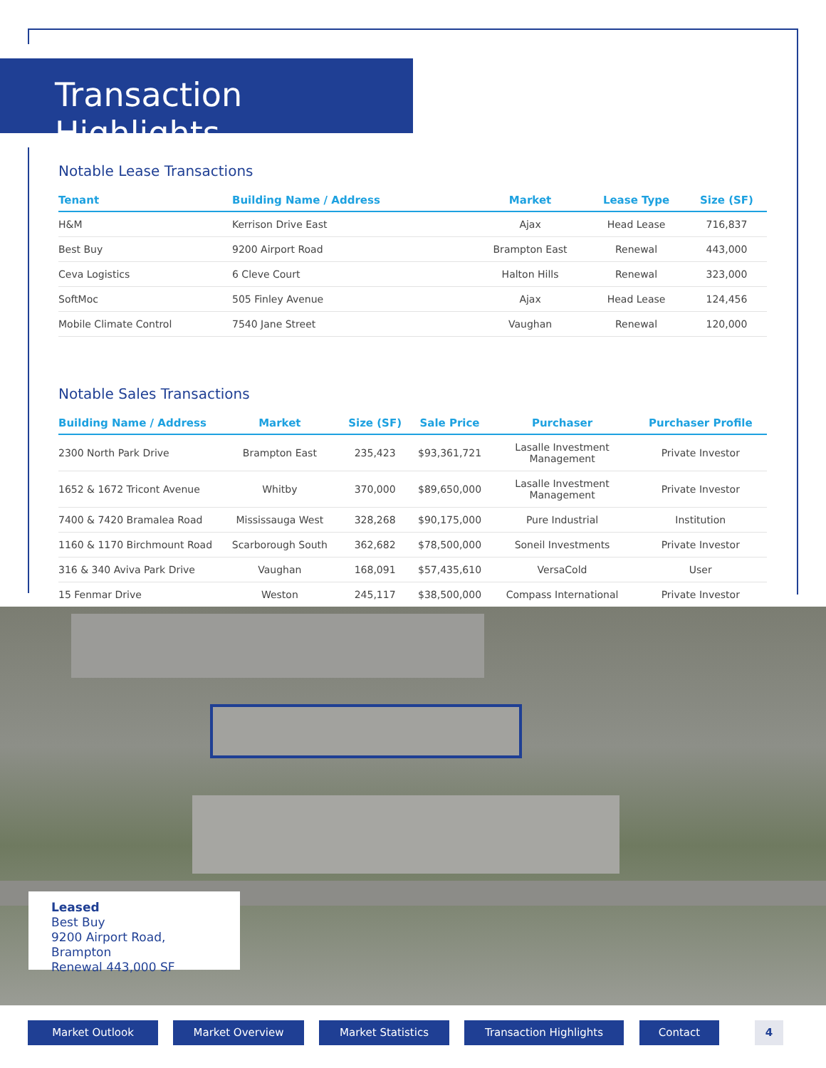Transaction Highlights
Notable Lease Transactions
| Tenant | Building Name / Address | Market | Lease Type | Size (SF) |
| --- | --- | --- | --- | --- |
| H&M | Kerrison Drive East | Ajax | Head Lease | 716,837 |
| Best Buy | 9200 Airport Road | Brampton East | Renewal | 443,000 |
| Ceva Logistics | 6 Cleve Court | Halton Hills | Renewal | 323,000 |
| SoftMoc | 505 Finley Avenue | Ajax | Head Lease | 124,456 |
| Mobile Climate Control | 7540 Jane Street | Vaughan | Renewal | 120,000 |
Notable Sales Transactions
| Building Name / Address | Market | Size (SF) | Sale Price | Purchaser | Purchaser Profile |
| --- | --- | --- | --- | --- | --- |
| 2300 North Park Drive | Brampton East | 235,423 | $93,361,721 | Lasalle Investment Management | Private Investor |
| 1652 & 1672 Tricont Avenue | Whitby | 370,000 | $89,650,000 | Lasalle Investment Management | Private Investor |
| 7400 & 7420 Bramalea Road | Mississauga West | 328,268 | $90,175,000 | Pure Industrial | Institution |
| 1160 & 1170 Birchmount Road | Scarborough South | 362,682 | $78,500,000 | Soneil Investments | Private Investor |
| 316 & 340 Aviva Park Drive | Vaughan | 168,091 | $57,435,610 | VersaCold | User |
| 15 Fenmar Drive | Weston | 245,117 | $38,500,000 | Compass International | Private Investor |
Leased
Best Buy
9200 Airport Road, Brampton
Renewal 443,000 SF
Market Outlook Market Overview Market Statistics Transaction Highlights Contact 4